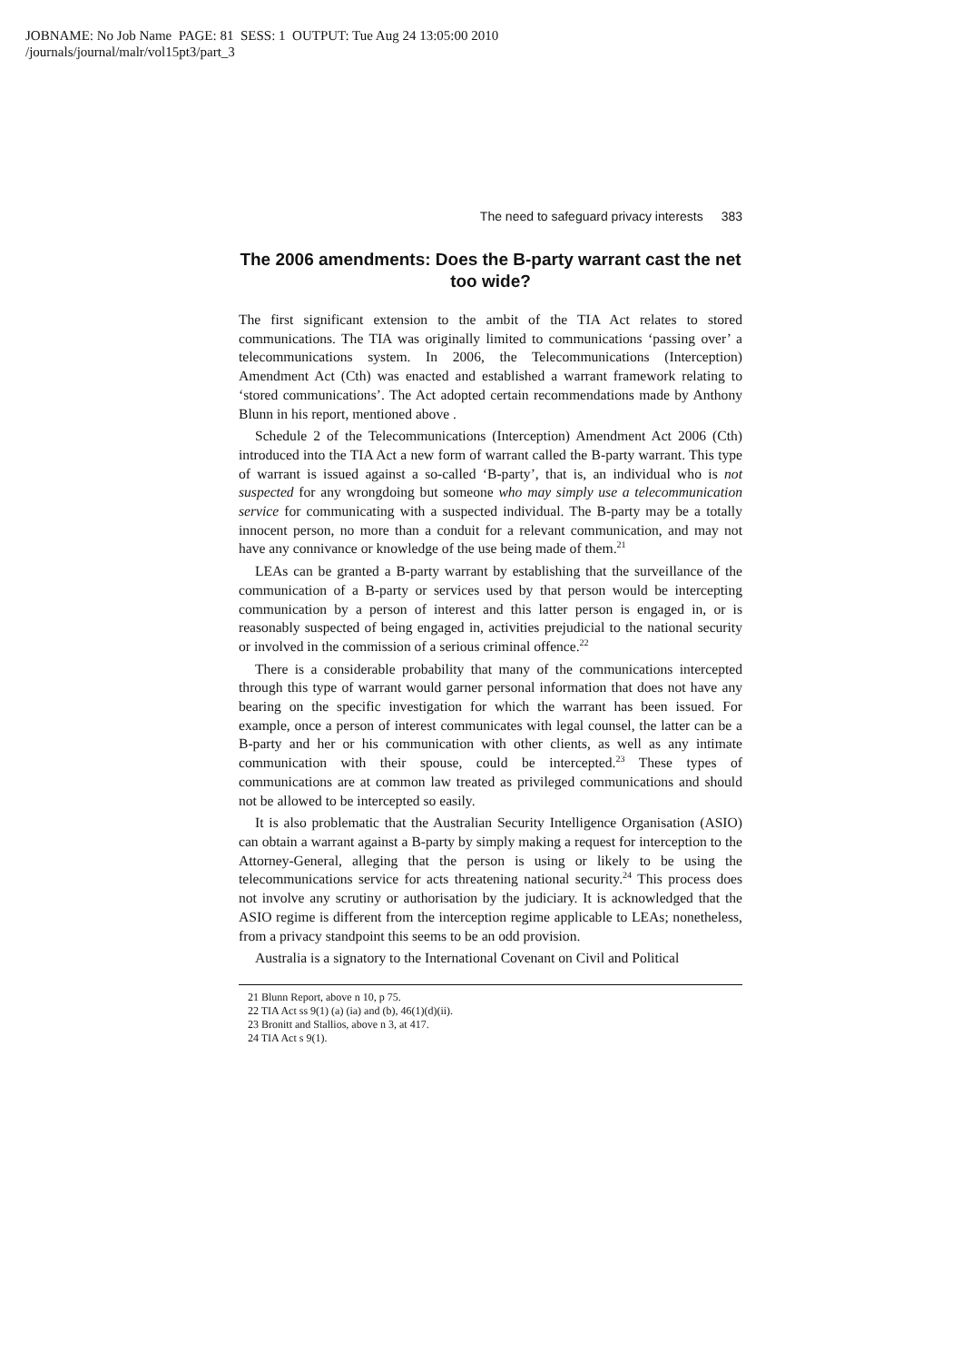JOBNAME: No Job Name PAGE: 81 SESS: 1 OUTPUT: Tue Aug 24 13:05:00 2010
/journals/journal/malr/vol15pt3/part_3
The need to safeguard privacy interests 383
The 2006 amendments: Does the B-party warrant cast the net too wide?
The first significant extension to the ambit of the TIA Act relates to stored communications. The TIA was originally limited to communications ‘passing over’ a telecommunications system. In 2006, the Telecommunications (Interception) Amendment Act (Cth) was enacted and established a warrant framework relating to ‘stored communications’. The Act adopted certain recommendations made by Anthony Blunn in his report, mentioned above .
Schedule 2 of the Telecommunications (Interception) Amendment Act 2006 (Cth) introduced into the TIA Act a new form of warrant called the B-party warrant. This type of warrant is issued against a so-called ‘B-party’, that is, an individual who is not suspected for any wrongdoing but someone who may simply use a telecommunication service for communicating with a suspected individual. The B-party may be a totally innocent person, no more than a conduit for a relevant communication, and may not have any connivance or knowledge of the use being made of them.<sup>21</sup>
LEAs can be granted a B-party warrant by establishing that the surveillance of the communication of a B-party or services used by that person would be intercepting communication by a person of interest and this latter person is engaged in, or is reasonably suspected of being engaged in, activities prejudicial to the national security or involved in the commission of a serious criminal offence.<sup>22</sup>
There is a considerable probability that many of the communications intercepted through this type of warrant would garner personal information that does not have any bearing on the specific investigation for which the warrant has been issued. For example, once a person of interest communicates with legal counsel, the latter can be a B-party and her or his communication with other clients, as well as any intimate communication with their spouse, could be intercepted.<sup>23</sup> These types of communications are at common law treated as privileged communications and should not be allowed to be intercepted so easily.
It is also problematic that the Australian Security Intelligence Organisation (ASIO) can obtain a warrant against a B-party by simply making a request for interception to the Attorney-General, alleging that the person is using or likely to be using the telecommunications service for acts threatening national security.<sup>24</sup> This process does not involve any scrutiny or authorisation by the judiciary. It is acknowledged that the ASIO regime is different from the interception regime applicable to LEAs; nonetheless, from a privacy standpoint this seems to be an odd provision.
Australia is a signatory to the International Covenant on Civil and Political
21 Blunn Report, above n 10, p 75.
22 TIA Act ss 9(1) (a) (ia) and (b), 46(1)(d)(ii).
23 Bronitt and Stallios, above n 3, at 417.
24 TIA Act s 9(1).